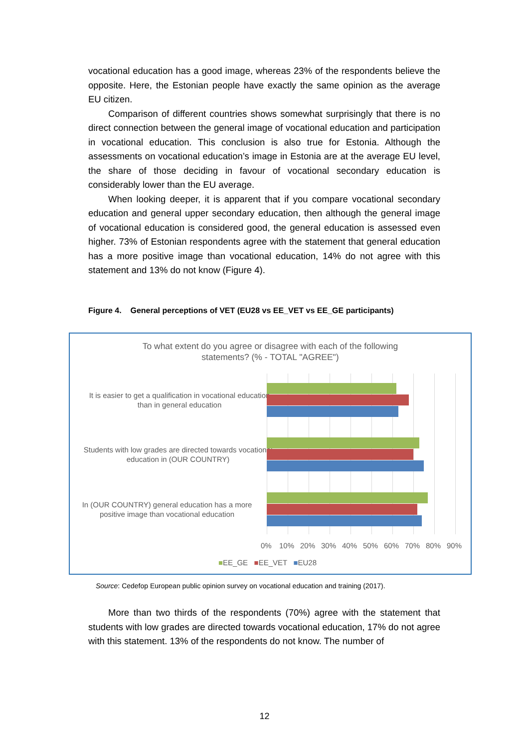vocational education has a good image, whereas 23% of the respondents believe the opposite. Here, the Estonian people have exactly the same opinion as the average EU citizen.
Comparison of different countries shows somewhat surprisingly that there is no direct connection between the general image of vocational education and participation in vocational education. This conclusion is also true for Estonia. Although the assessments on vocational education’s image in Estonia are at the average EU level, the share of those deciding in favour of vocational secondary education is considerably lower than the EU average.
When looking deeper, it is apparent that if you compare vocational secondary education and general upper secondary education, then although the general image of vocational education is considered good, the general education is assessed even higher. 73% of Estonian respondents agree with the statement that general education has a more positive image than vocational education, 14% do not agree with this statement and 13% do not know (Figure 4).
Figure 4. General perceptions of VET (EU28 vs EE_VET vs EE_GE participants)
To what extent do you agree or disagree with each of the following
statements? (% - TOTAL "AGREE")
It is easier to get a qualification in vocational education than in general education
Students with low grades are directed towards vocational education in (OUR COUNTRY)
In (OUR COUNTRY) general education has a more positive image than vocational education
0% 10% 20% 30% 40% 50% 60% 70% 80% 90%
■EE_GE ■EE_VET ■EU28
Source: Cedefop European public opinion survey on vocational education and training (2017).
More than two thirds of the respondents (70%) agree with the statement that students with low grades are directed towards vocational education, 17% do not agree with this statement. 13% of the respondents do not know. The number of
12